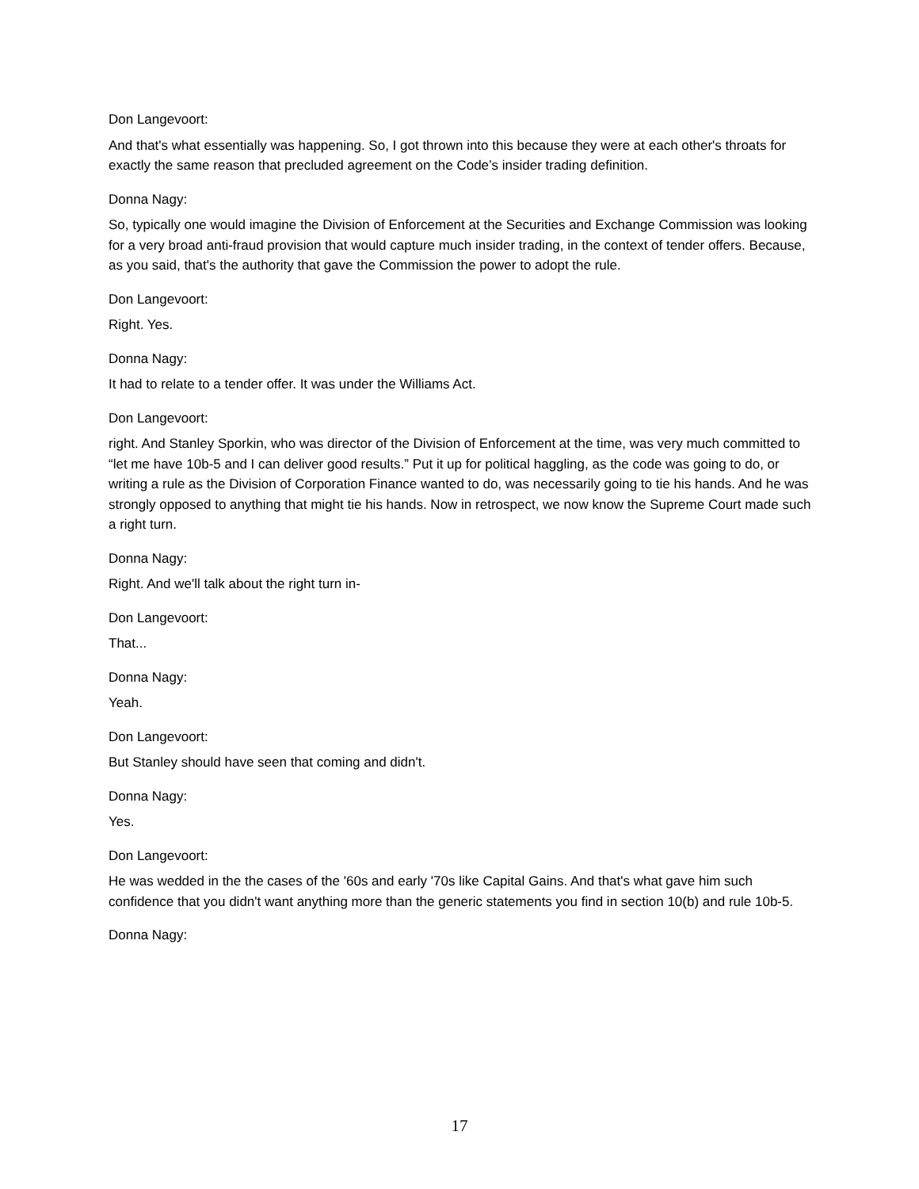Don Langevoort:
And that's what essentially was happening. So, I got thrown into this because they were at each other's throats for exactly the same reason that precluded agreement on the Code’s insider trading definition.
Donna Nagy:
So, typically one would imagine the Division of Enforcement at the Securities and Exchange Commission was looking for a very broad anti-fraud provision that would capture much insider trading, in the context of tender offers. Because, as you said, that's the authority that gave the Commission the power to adopt the rule.
Don Langevoort:
Right. Yes.
Donna Nagy:
It had to relate to a tender offer. It was under the Williams Act.
Don Langevoort:
right. And Stanley Sporkin, who was director of the Division of Enforcement at the time, was very much committed to “let me have 10b-5 and I can deliver good results.” Put it up for political haggling, as the code was going to do, or writing a rule as the Division of Corporation Finance wanted to do, was necessarily going to tie his hands. And he was strongly opposed to anything that might tie his hands. Now in retrospect, we now know the Supreme Court made such a right turn.
Donna Nagy:
Right. And we'll talk about the right turn in-
Don Langevoort:
That...
Donna Nagy:
Yeah.
Don Langevoort:
But Stanley should have seen that coming and didn't.
Donna Nagy:
Yes.
Don Langevoort:
He was wedded in the the cases of the '60s and early '70s like Capital Gains. And that's what gave him such confidence that you didn't want anything more than the generic statements you find in section 10(b) and rule 10b-5.
Donna Nagy:
17